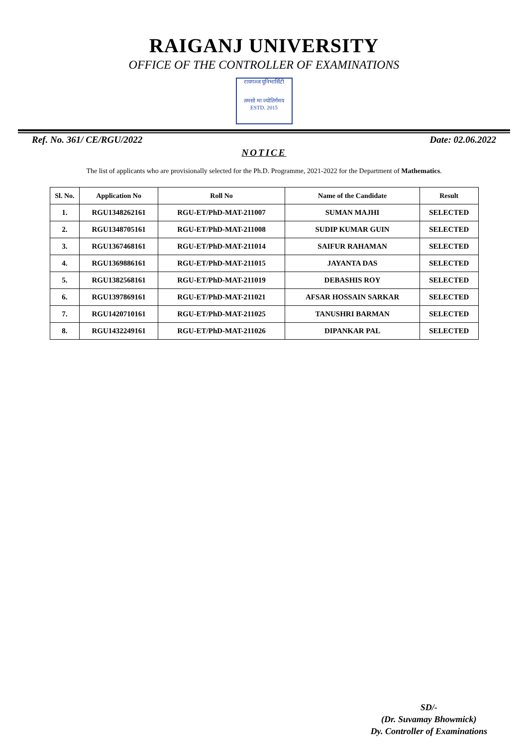RAIGANJ UNIVERSITY
OFFICE OF THE CONTROLLER OF EXAMINATIONS
रायगञ्ज यूनिभार्सिटी
तमसो मा ज्योतिर्गमय
ESTD. 2015
Ref. No. 361/ CE/RGU/2022 Date: 02.06.2022
NOTICE
The list of applicants who are provisionally selected for the Ph.D. Programme, 2021-2022 for the Department of Mathematics.
| Sl. No. | Application No | Roll No | Name of the Candidate | Result |
| --- | --- | --- | --- | --- |
| 1. | RGU1348262161 | RGU-ET/PhD-MAT-211007 | SUMAN MAJHI | SELECTED |
| 2. | RGU1348705161 | RGU-ET/PhD-MAT-211008 | SUDIP KUMAR GUIN | SELECTED |
| 3. | RGU1367468161 | RGU-ET/PhD-MAT-211014 | SAIFUR RAHAMAN | SELECTED |
| 4. | RGU1369886161 | RGU-ET/PhD-MAT-211015 | JAYANTA DAS | SELECTED |
| 5. | RGU1382568161 | RGU-ET/PhD-MAT-211019 | DEBASHIS ROY | SELECTED |
| 6. | RGU1397869161 | RGU-ET/PhD-MAT-211021 | AFSAR HOSSAIN SARKAR | SELECTED |
| 7. | RGU1420710161 | RGU-ET/PhD-MAT-211025 | TANUSHRI BARMAN | SELECTED |
| 8. | RGU1432249161 | RGU-ET/PhD-MAT-211026 | DIPANKAR PAL | SELECTED |
SD/-
(Dr. Suvamay Bhowmick)
Dy. Controller of Examinations